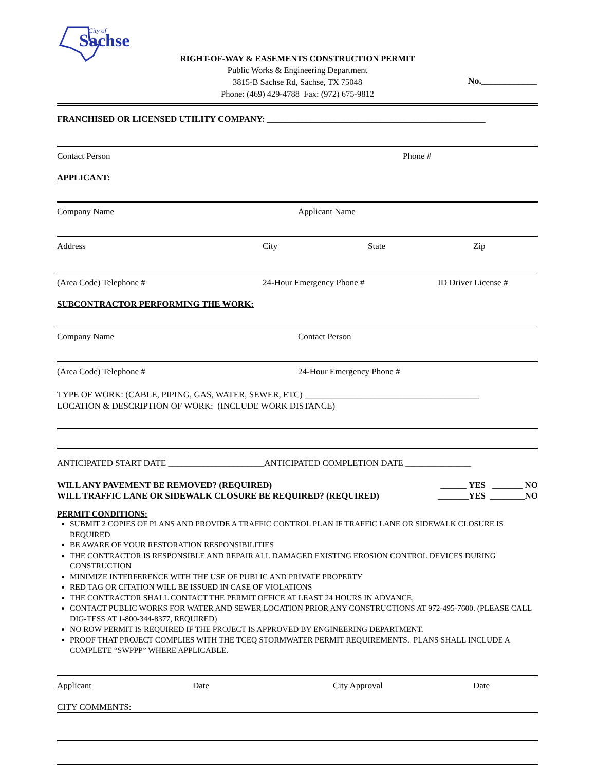City of
Sachse
RIGHT-OF-WAY & EASEMENTS CONSTRUCTION PERMIT
Public Works & Engineering Department
3815-B Sachse Rd, Sachse, TX 75048
Phone: (469) 429-4788 Fax: (972) 675-9812
No.____________
FRANCHISED OR LICENSED UTILITY COMPANY: __________________________________________________
Contact Person Phone #
APPLICANT:
Company Name Applicant Name
Address City State Zip
(Area Code) Telephone # 24-Hour Emergency Phone # ID Driver License #
SUBCONTRACTOR PERFORMING THE WORK:
Company Name Contact Person
(Area Code) Telephone # 24-Hour Emergency Phone #
TYPE OF WORK: (CABLE, PIPING, GAS, WATER, SEWER, ETC) ________________________________________
LOCATION & DESCRIPTION OF WORK: (INCLUDE WORK DISTANCE)
ANTICIPATED START DATE ______________________ANTICIPATED COMPLETION DATE _______________
WILL ANY PAVEMENT BE REMOVED? (REQUIRED)
WILL TRAFFIC LANE OR SIDEWALK CLOSURE BE REQUIRED? (REQUIRED)
______ YES _______ NO
_______YES ________NO
PERMIT CONDITIONS:
SUBMIT 2 COPIES OF PLANS AND PROVIDE A TRAFFIC CONTROL PLAN IF TRAFFIC LANE OR SIDEWALK CLOSURE IS REQUIRED
BE AWARE OF YOUR RESTORATION RESPONSIBILITIES
THE CONTRACTOR IS RESPONSIBLE AND REPAIR ALL DAMAGED EXISTING EROSION CONTROL DEVICES DURING CONSTRUCTION
MINIMIZE INTERFERENCE WITH THE USE OF PUBLIC AND PRIVATE PROPERTY
RED TAG OR CITATION WILL BE ISSUED IN CASE OF VIOLATIONS
THE CONTRACTOR SHALL CONTACT THE PERMIT OFFICE AT LEAST 24 HOURS IN ADVANCE,
CONTACT PUBLIC WORKS FOR WATER AND SEWER LOCATION PRIOR ANY CONSTRUCTIONS AT 972-495-7600. (PLEASE CALL DIG-TESS AT 1-800-344-8377, REQUIRED)
NO ROW PERMIT IS REQUIRED IF THE PROJECT IS APPROVED BY ENGINEERING DEPARTMENT.
PROOF THAT PROJECT COMPLIES WITH THE TCEQ STORMWATER PERMIT REQUIREMENTS. PLANS SHALL INCLUDE A COMPLETE “SWPPP” WHERE APPLICABLE.
Applicant Date City Approval Date
CITY COMMENTS: